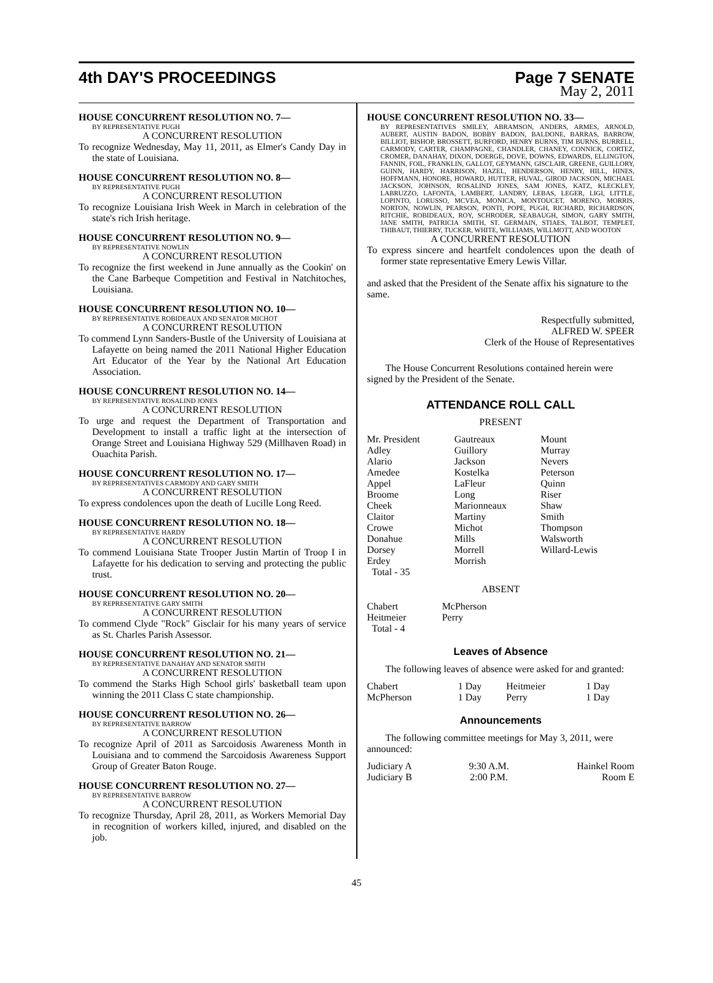4th DAY'S PROCEEDINGS Page 7 SENATE
May 2, 2011
HOUSE CONCURRENT RESOLUTION NO. 7—
BY REPRESENTATIVE PUGH
A CONCURRENT RESOLUTION
To recognize Wednesday, May 11, 2011, as Elmer's Candy Day in the state of Louisiana.
HOUSE CONCURRENT RESOLUTION NO. 8—
BY REPRESENTATIVE PUGH
A CONCURRENT RESOLUTION
To recognize Louisiana Irish Week in March in celebration of the state's rich Irish heritage.
HOUSE CONCURRENT RESOLUTION NO. 9—
BY REPRESENTATIVE NOWLIN
A CONCURRENT RESOLUTION
To recognize the first weekend in June annually as the Cookin' on the Cane Barbeque Competition and Festival in Natchitoches, Louisiana.
HOUSE CONCURRENT RESOLUTION NO. 10—
BY REPRESENTATIVE ROBIDEAUX AND SENATOR MICHOT
A CONCURRENT RESOLUTION
To commend Lynn Sanders-Bustle of the University of Louisiana at Lafayette on being named the 2011 National Higher Education Art Educator of the Year by the National Art Education Association.
HOUSE CONCURRENT RESOLUTION NO. 14—
BY REPRESENTATIVE ROSALIND JONES
A CONCURRENT RESOLUTION
To urge and request the Department of Transportation and Development to install a traffic light at the intersection of Orange Street and Louisiana Highway 529 (Millhaven Road) in Ouachita Parish.
HOUSE CONCURRENT RESOLUTION NO. 17—
BY REPRESENTATIVES CARMODY AND GARY SMITH
A CONCURRENT RESOLUTION
To express condolences upon the death of Lucille Long Reed.
HOUSE CONCURRENT RESOLUTION NO. 18—
BY REPRESENTATIVE HARDY
A CONCURRENT RESOLUTION
To commend Louisiana State Trooper Justin Martin of Troop I in Lafayette for his dedication to serving and protecting the public trust.
HOUSE CONCURRENT RESOLUTION NO. 20—
BY REPRESENTATIVE GARY SMITH
A CONCURRENT RESOLUTION
To commend Clyde "Rock" Gisclair for his many years of service as St. Charles Parish Assessor.
HOUSE CONCURRENT RESOLUTION NO. 21—
BY REPRESENTATIVE DANAHAY AND SENATOR SMITH
A CONCURRENT RESOLUTION
To commend the Starks High School girls' basketball team upon winning the 2011 Class C state championship.
HOUSE CONCURRENT RESOLUTION NO. 26—
BY REPRESENTATIVE BARROW
A CONCURRENT RESOLUTION
To recognize April of 2011 as Sarcoidosis Awareness Month in Louisiana and to commend the Sarcoidosis Awareness Support Group of Greater Baton Rouge.
HOUSE CONCURRENT RESOLUTION NO. 27—
BY REPRESENTATIVE BARROW
A CONCURRENT RESOLUTION
To recognize Thursday, April 28, 2011, as Workers Memorial Day in recognition of workers killed, injured, and disabled on the job.
HOUSE CONCURRENT RESOLUTION NO. 33—
BY REPRESENTATIVES SMILEY, ABRAMSON, ANDERS, ARMES, ARNOLD, AUBERT, AUSTIN BADON, BOBBY BADON, BALDONE, BARRAS, BARROW, BILLIOT, BISHOP, BROSSETT, BURFORD, HENRY BURNS, TIM BURNS, BURRELL, CARMODY, CARTER, CHAMPAGNE, CHANDLER, CHANEY, CONNICK, CORTEZ, CROMER, DANAHAY, DIXON, DOERGE, DOVE, DOWNS, EDWARDS, ELLINGTON, FANNIN, FOIL, FRANKLIN, GALLOT, GEYMANN, GISCLAIR, GREENE, GUILLORY, GUINN, HARDY, HARRISON, HAZEL, HENDERSON, HENRY, HILL, HINES, HOFFMANN, HONORE, HOWARD, HUTTER, HUVAL, GIROD JACKSON, MICHAEL JACKSON, JOHNSON, ROSALIND JONES, SAM JONES, KATZ, KLECKLEY, LABRUZZO, LAFONTA, LAMBERT, LANDRY, LEBAS, LEGER, LIGI, LITTLE, LOPINTO, LORUSSO, MCVEA, MONICA, MONTOUCET, MORENO, MORRIS, NORTON, NOWLIN, PEARSON, PONTI, POPE, PUGH, RICHARD, RICHARDSON, RITCHIE, ROBIDEAUX, ROY, SCHRODER, SEABAUGH, SIMON, GARY SMITH, JANE SMITH, PATRICIA SMITH, ST. GERMAIN, STIAES, TALBOT, TEMPLET, THIBAUT, THIERRY, TUCKER, WHITE, WILLIAMS, WILLMOTT, AND WOOTON
A CONCURRENT RESOLUTION
To express sincere and heartfelt condolences upon the death of former state representative Emery Lewis Villar.
and asked that the President of the Senate affix his signature to the same.
Respectfully submitted,
ALFRED W. SPEER
Clerk of the House of Representatives
The House Concurrent Resolutions contained herein were signed by the President of the Senate.
ATTENDANCE ROLL CALL
PRESENT
| Mr. President | Gautreaux | Mount |
| Adley | Guillory | Murray |
| Alario | Jackson | Nevers |
| Amedee | Kostelka | Peterson |
| Appel | LaFleur | Quinn |
| Broome | Long | Riser |
| Cheek | Marionneaux | Shaw |
| Claitor | Martiny | Smith |
| Crowe | Michot | Thompson |
| Donahue | Mills | Walsworth |
| Dorsey | Morrell | Willard-Lewis |
| Erdey | Morrish | |
| Total - 35 | | |
ABSENT
| Chabert | McPherson |
| Heitmeier | Perry |
| Total - 4 | |
Leaves of Absence
The following leaves of absence were asked for and granted:
| Chabert | 1 Day | Heitmeier | 1 Day |
| McPherson | 1 Day | Perry | 1 Day |
Announcements
The following committee meetings for May 3, 2011, were announced:
| Judiciary A | 9:30 A.M. | Hainkel Room |
| Judiciary B | 2:00 P.M. | Room E |
45